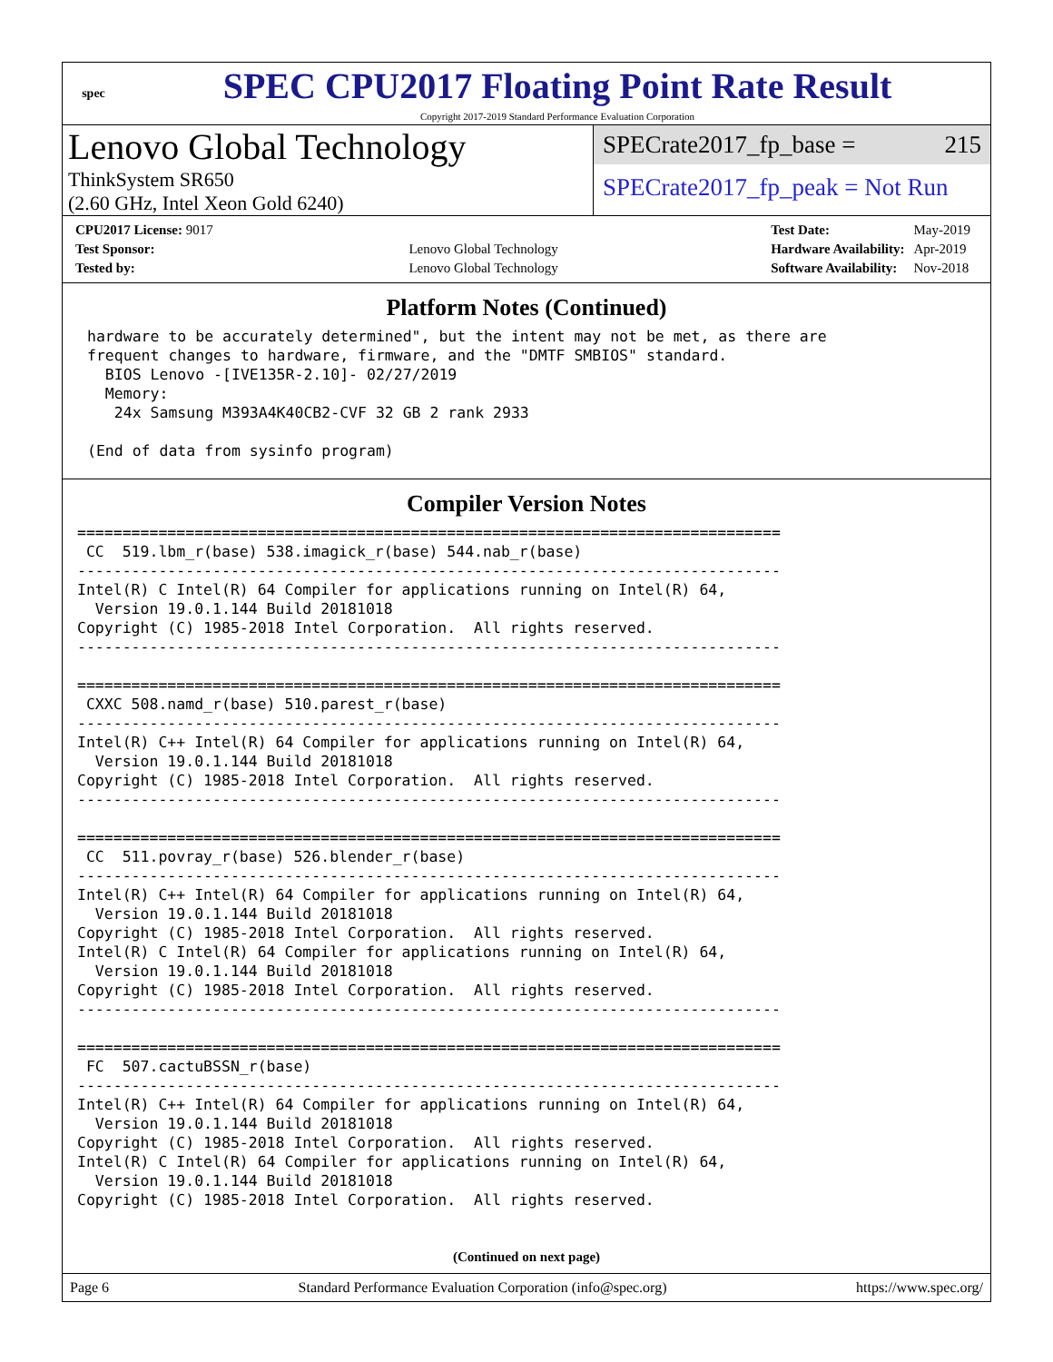spec
SPEC CPU2017 Floating Point Rate Result
Copyright 2017-2019 Standard Performance Evaluation Corporation
Lenovo Global Technology
ThinkSystem SR650
(2.60 GHz, Intel Xeon Gold 6240)
SPECrate2017_fp_base = 215
SPECrate2017_fp_peak = Not Run
| CPU2017 License: 9017 | |
| Test Sponsor: | Lenovo Global Technology |
| Tested by: | Lenovo Global Technology |
| Test Date: | May-2019 |
| Hardware Availability: | Apr-2019 |
| Software Availability: | Nov-2018 |
Platform Notes (Continued)
hardware to be accurately determined", but the intent may not be met, as there are
frequent changes to hardware, firmware, and the "DMTF SMBIOS" standard.
  BIOS Lenovo -[IVE135R-2.10]- 02/27/2019
  Memory:
   24x Samsung M393A4K40CB2-CVF 32 GB 2 rank 2933

(End of data from sysinfo program)
Compiler Version Notes
==============================================================================
 CC  519.lbm_r(base) 538.imagick_r(base) 544.nab_r(base)
------------------------------------------------------------------------------
Intel(R) C Intel(R) 64 Compiler for applications running on Intel(R) 64,
  Version 19.0.1.144 Build 20181018
Copyright (C) 1985-2018 Intel Corporation.  All rights reserved.
------------------------------------------------------------------------------

==============================================================================
 CXXC 508.namd_r(base) 510.parest_r(base)
------------------------------------------------------------------------------
Intel(R) C++ Intel(R) 64 Compiler for applications running on Intel(R) 64,
  Version 19.0.1.144 Build 20181018
Copyright (C) 1985-2018 Intel Corporation.  All rights reserved.
------------------------------------------------------------------------------

==============================================================================
 CC  511.povray_r(base) 526.blender_r(base)
------------------------------------------------------------------------------
Intel(R) C++ Intel(R) 64 Compiler for applications running on Intel(R) 64,
  Version 19.0.1.144 Build 20181018
Copyright (C) 1985-2018 Intel Corporation.  All rights reserved.
Intel(R) C Intel(R) 64 Compiler for applications running on Intel(R) 64,
  Version 19.0.1.144 Build 20181018
Copyright (C) 1985-2018 Intel Corporation.  All rights reserved.
------------------------------------------------------------------------------

==============================================================================
 FC  507.cactuBSSN_r(base)
------------------------------------------------------------------------------
Intel(R) C++ Intel(R) 64 Compiler for applications running on Intel(R) 64,
  Version 19.0.1.144 Build 20181018
Copyright (C) 1985-2018 Intel Corporation.  All rights reserved.
Intel(R) C Intel(R) 64 Compiler for applications running on Intel(R) 64,
  Version 19.0.1.144 Build 20181018
Copyright (C) 1985-2018 Intel Corporation.  All rights reserved.
(Continued on next page)
Page 6 Standard Performance Evaluation Corporation (info@spec.org) https://www.spec.org/